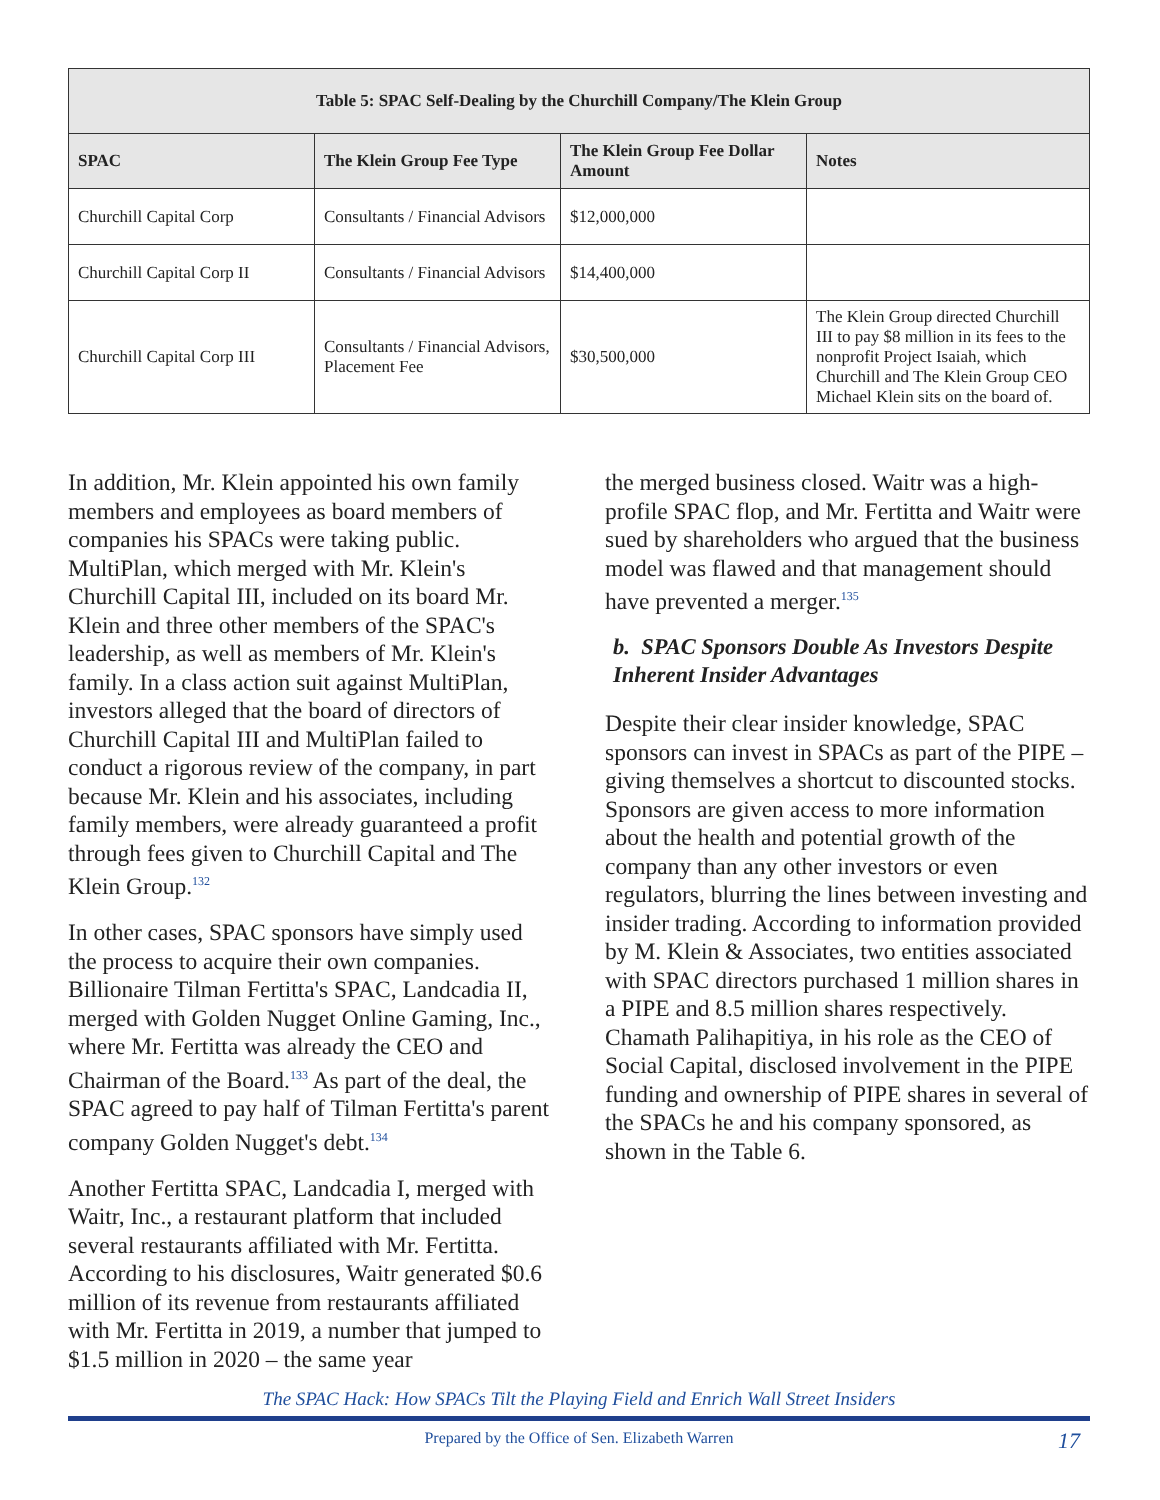| Table 5: SPAC Self-Dealing by the Churchill Company/The Klein Group | | | |
| --- | --- | --- | --- |
| SPAC | The Klein Group Fee Type | The Klein Group Fee Dollar Amount | Notes |
| Churchill Capital Corp | Consultants / Financial Advisors | $12,000,000 | |
| Churchill Capital Corp II | Consultants / Financial Advisors | $14,400,000 | |
| Churchill Capital Corp III | Consultants / Financial Advisors, Placement Fee | $30,500,000 | The Klein Group directed Churchill III to pay $8 million in its fees to the nonprofit Project Isaiah, which Churchill and The Klein Group CEO Michael Klein sits on the board of. |
In addition, Mr. Klein appointed his own family members and employees as board members of companies his SPACs were taking public. MultiPlan, which merged with Mr. Klein's Churchill Capital III, included on its board Mr. Klein and three other members of the SPAC's leadership, as well as members of Mr. Klein's family. In a class action suit against MultiPlan, investors alleged that the board of directors of Churchill Capital III and MultiPlan failed to conduct a rigorous review of the company, in part because Mr. Klein and his associates, including family members, were already guaranteed a profit through fees given to Churchill Capital and The Klein Group.<sup>132</sup>
In other cases, SPAC sponsors have simply used the process to acquire their own companies. Billionaire Tilman Fertitta's SPAC, Landcadia II, merged with Golden Nugget Online Gaming, Inc., where Mr. Fertitta was already the CEO and Chairman of the Board.<sup>133</sup> As part of the deal, the SPAC agreed to pay half of Tilman Fertitta's parent company Golden Nugget's debt.<sup>134</sup>
Another Fertitta SPAC, Landcadia I, merged with Waitr, Inc., a restaurant platform that included several restaurants affiliated with Mr. Fertitta. According to his disclosures, Waitr generated $0.6 million of its revenue from restaurants affiliated with Mr. Fertitta in 2019, a number that jumped to $1.5 million in 2020 – the same year
the merged business closed. Waitr was a high-profile SPAC flop, and Mr. Fertitta and Waitr were sued by shareholders who argued that the business model was flawed and that management should have prevented a merger.<sup>135</sup>
b. SPAC Sponsors Double As Investors Despite Inherent Insider Advantages
Despite their clear insider knowledge, SPAC sponsors can invest in SPACs as part of the PIPE – giving themselves a shortcut to discounted stocks. Sponsors are given access to more information about the health and potential growth of the company than any other investors or even regulators, blurring the lines between investing and insider trading. According to information provided by M. Klein & Associates, two entities associated with SPAC directors purchased 1 million shares in a PIPE and 8.5 million shares respectively. Chamath Palihapitiya, in his role as the CEO of Social Capital, disclosed involvement in the PIPE funding and ownership of PIPE shares in several of the SPACs he and his company sponsored, as shown in the Table 6.
The SPAC Hack: How SPACs Tilt the Playing Field and Enrich Wall Street Insiders
Prepared by the Office of Sen. Elizabeth Warren
17